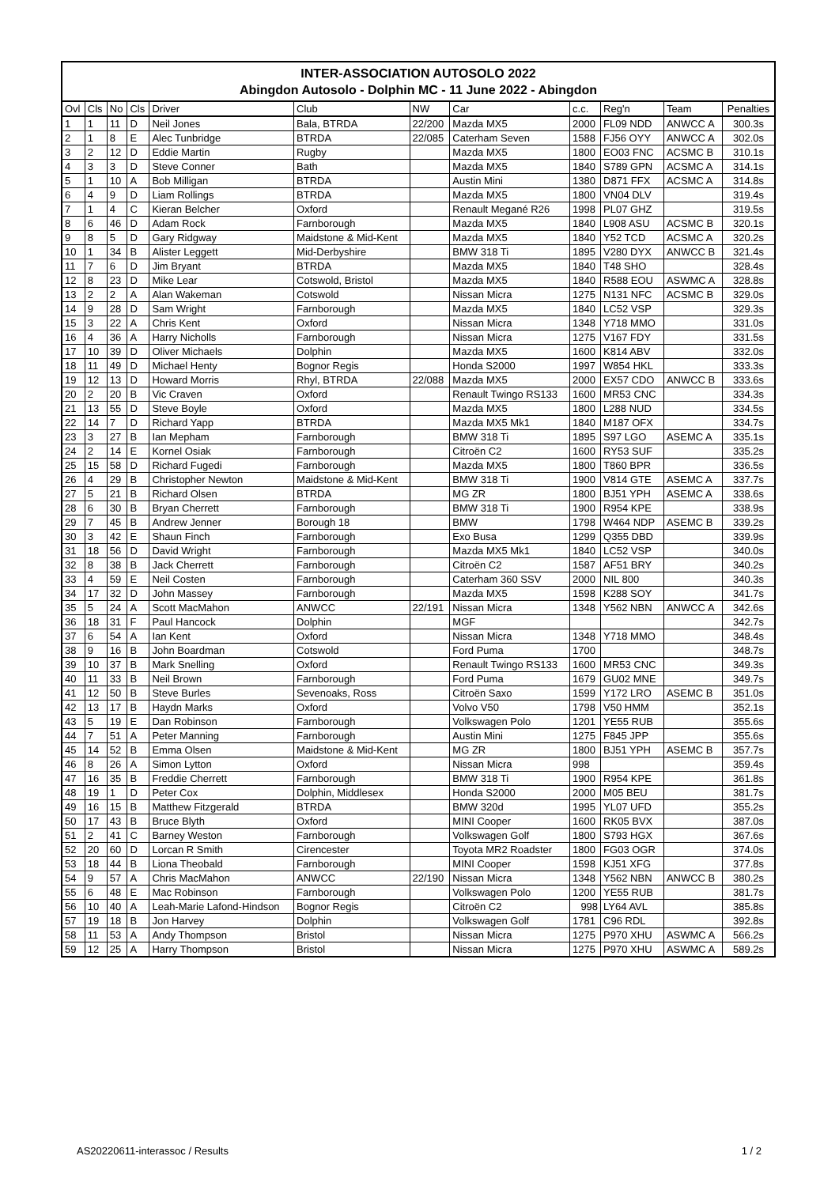INTER-ASSOCIATION AUTOSOLO 2022
Abingdon Autosolo - Dolphin MC - 11 June 2022 - Abingdon
| Ovl | Cls | No | Cls | Driver | Club | NW | Car | c.c. | Reg'n | Team | Penalties |
| --- | --- | --- | --- | --- | --- | --- | --- | --- | --- | --- | --- |
| 1 | 1 | 11 | D | Neil Jones | Bala, BTRDA | 22/200 | Mazda MX5 | 2000 | FL09 NDD | ANWCC A | 300.3s |
| 2 | 1 | 8 | E | Alec Tunbridge | BTRDA | 22/085 | Caterham Seven | 1588 | FJ56 OYY | ANWCC A | 302.0s |
| 3 | 2 | 12 | D | Eddie Martin | Rugby | | Mazda MX5 | 1800 | EO03 FNC | ACSMC B | 310.1s |
| 4 | 3 | 3 | D | Steve Conner | Bath | | Mazda MX5 | 1840 | S789 GPN | ACSMC A | 314.1s |
| 5 | 1 | 10 | A | Bob Milligan | BTRDA | | Austin Mini | 1380 | D871 FFX | ACSMC A | 314.8s |
| 6 | 4 | 9 | D | Liam Rollings | BTRDA | | Mazda MX5 | 1800 | VN04 DLV | | 319.4s |
| 7 | 1 | 4 | C | Kieran Belcher | Oxford | | Renault Megané R26 | 1998 | PL07 GHZ | | 319.5s |
| 8 | 6 | 46 | D | Adam Rock | Farnborough | | Mazda MX5 | 1840 | L908 ASU | ACSMC B | 320.1s |
| 9 | 8 | 5 | D | Gary Ridgway | Maidstone & Mid-Kent | | Mazda MX5 | 1840 | Y52 TCD | ACSMC A | 320.2s |
| 10 | 1 | 34 | B | Alister Leggett | Mid-Derbyshire | | BMW 318 Ti | 1895 | V280 DYX | ANWCC B | 321.4s |
| 11 | 7 | 6 | D | Jim Bryant | BTRDA | | Mazda MX5 | 1840 | T48 SHO | | 328.4s |
| 12 | 8 | 23 | D | Mike Lear | Cotswold, Bristol | | Mazda MX5 | 1840 | R588 EOU | ASWMC A | 328.8s |
| 13 | 2 | 2 | A | Alan Wakeman | Cotswold | | Nissan Micra | 1275 | N131 NFC | ACSMC B | 329.0s |
| 14 | 9 | 28 | D | Sam Wright | Farnborough | | Mazda MX5 | 1840 | LC52 VSP | | 329.3s |
| 15 | 3 | 22 | A | Chris Kent | Oxford | | Nissan Micra | 1348 | Y718 MMO | | 331.0s |
| 16 | 4 | 36 | A | Harry Nicholls | Farnborough | | Nissan Micra | 1275 | V167 FDY | | 331.5s |
| 17 | 10 | 39 | D | Oliver Michaels | Dolphin | | Mazda MX5 | 1600 | K814 ABV | | 332.0s |
| 18 | 11 | 49 | D | Michael Henty | Bognor Regis | | Honda S2000 | 1997 | W854 HKL | | 333.3s |
| 19 | 12 | 13 | D | Howard Morris | Rhyl, BTRDA | 22/088 | Mazda MX5 | 2000 | EX57 CDO | ANWCC B | 333.6s |
| 20 | 2 | 20 | B | Vic Craven | Oxford | | Renault Twingo RS133 | 1600 | MR53 CNC | | 334.3s |
| 21 | 13 | 55 | D | Steve Boyle | Oxford | | Mazda MX5 | 1800 | L288 NUD | | 334.5s |
| 22 | 14 | 7 | D | Richard Yapp | BTRDA | | Mazda MX5 Mk1 | 1840 | M187 OFX | | 334.7s |
| 23 | 3 | 27 | B | Ian Mepham | Farnborough | | BMW 318 Ti | 1895 | S97 LGO | ASEMC A | 335.1s |
| 24 | 2 | 14 | E | Kornel Osiak | Farnborough | | Citroën C2 | 1600 | RY53 SUF | | 335.2s |
| 25 | 15 | 58 | D | Richard Fugedi | Farnborough | | Mazda MX5 | 1800 | T860 BPR | | 336.5s |
| 26 | 4 | 29 | B | Christopher Newton | Maidstone & Mid-Kent | | BMW 318 Ti | 1900 | V814 GTE | ASEMC A | 337.7s |
| 27 | 5 | 21 | B | Richard Olsen | BTRDA | | MG ZR | 1800 | BJ51 YPH | ASEMC A | 338.6s |
| 28 | 6 | 30 | B | Bryan Cherrett | Farnborough | | BMW 318 Ti | 1900 | R954 KPE | | 338.9s |
| 29 | 7 | 45 | B | Andrew Jenner | Borough 18 | | BMW | 1798 | W464 NDP | ASEMC B | 339.2s |
| 30 | 3 | 42 | E | Shaun Finch | Farnborough | | Exo Busa | 1299 | Q355 DBD | | 339.9s |
| 31 | 18 | 56 | D | David Wright | Farnborough | | Mazda MX5 Mk1 | 1840 | LC52 VSP | | 340.0s |
| 32 | 8 | 38 | B | Jack Cherrett | Farnborough | | Citroën C2 | 1587 | AF51 BRY | | 340.2s |
| 33 | 4 | 59 | E | Neil Costen | Farnborough | | Caterham 360 SSV | 2000 | NIL 800 | | 340.3s |
| 34 | 17 | 32 | D | John Massey | Farnborough | | Mazda MX5 | 1598 | K288 SOY | | 341.7s |
| 35 | 5 | 24 | A | Scott MacMahon | ANWCC | 22/191 | Nissan Micra | 1348 | Y562 NBN | ANWCC A | 342.6s |
| 36 | 18 | 31 | F | Paul Hancock | Dolphin | | MGF | | | | 342.7s |
| 37 | 6 | 54 | A | Ian Kent | Oxford | | Nissan Micra | 1348 | Y718 MMO | | 348.4s |
| 38 | 9 | 16 | B | John Boardman | Cotswold | | Ford Puma | 1700 | | | 348.7s |
| 39 | 10 | 37 | B | Mark Snelling | Oxford | | Renault Twingo RS133 | 1600 | MR53 CNC | | 349.3s |
| 40 | 11 | 33 | B | Neil Brown | Farnborough | | Ford Puma | 1679 | GU02 MNE | | 349.7s |
| 41 | 12 | 50 | B | Steve Burles | Sevenoaks, Ross | | Citroën Saxo | 1599 | Y172 LRO | ASEMC B | 351.0s |
| 42 | 13 | 17 | B | Haydn Marks | Oxford | | Volvo V50 | 1798 | V50 HMM | | 352.1s |
| 43 | 5 | 19 | E | Dan Robinson | Farnborough | | Volkswagen Polo | 1201 | YE55 RUB | | 355.6s |
| 44 | 7 | 51 | A | Peter Manning | Farnborough | | Austin Mini | 1275 | F845 JPP | | 355.6s |
| 45 | 14 | 52 | B | Emma Olsen | Maidstone & Mid-Kent | | MG ZR | 1800 | BJ51 YPH | ASEMC B | 357.7s |
| 46 | 8 | 26 | A | Simon Lytton | Oxford | | Nissan Micra | 998 | | | 359.4s |
| 47 | 16 | 35 | B | Freddie Cherrett | Farnborough | | BMW 318 Ti | 1900 | R954 KPE | | 361.8s |
| 48 | 19 | 1 | D | Peter Cox | Dolphin, Middlesex | | Honda S2000 | 2000 | M05 BEU | | 381.7s |
| 49 | 16 | 15 | B | Matthew Fitzgerald | BTRDA | | BMW 320d | 1995 | YL07 UFD | | 355.2s |
| 50 | 17 | 43 | B | Bruce Blyth | Oxford | | MINI Cooper | 1600 | RK05 BVX | | 387.0s |
| 51 | 2 | 41 | C | Barney Weston | Farnborough | | Volkswagen Golf | 1800 | S793 HGX | | 367.6s |
| 52 | 20 | 60 | D | Lorcan R Smith | Cirencester | | Toyota MR2 Roadster | 1800 | FG03 OGR | | 374.0s |
| 53 | 18 | 44 | B | Liona Theobald | Farnborough | | MINI Cooper | 1598 | KJ51 XFG | | 377.8s |
| 54 | 9 | 57 | A | Chris MacMahon | ANWCC | 22/190 | Nissan Micra | 1348 | Y562 NBN | ANWCC B | 380.2s |
| 55 | 6 | 48 | E | Mac Robinson | Farnborough | | Volkswagen Polo | 1200 | YE55 RUB | | 381.7s |
| 56 | 10 | 40 | A | Leah-Marie Lafond-Hindson | Bognor Regis | | Citroën C2 | 998 | LY64 AVL | | 385.8s |
| 57 | 19 | 18 | B | Jon Harvey | Dolphin | | Volkswagen Golf | 1781 | C96 RDL | | 392.8s |
| 58 | 11 | 53 | A | Andy Thompson | Bristol | | Nissan Micra | 1275 | P970 XHU | ASWMC A | 566.2s |
| 59 | 12 | 25 | A | Harry Thompson | Bristol | | Nissan Micra | 1275 | P970 XHU | ASWMC A | 589.2s |
AS20220611-interassoc / Results 1 / 2